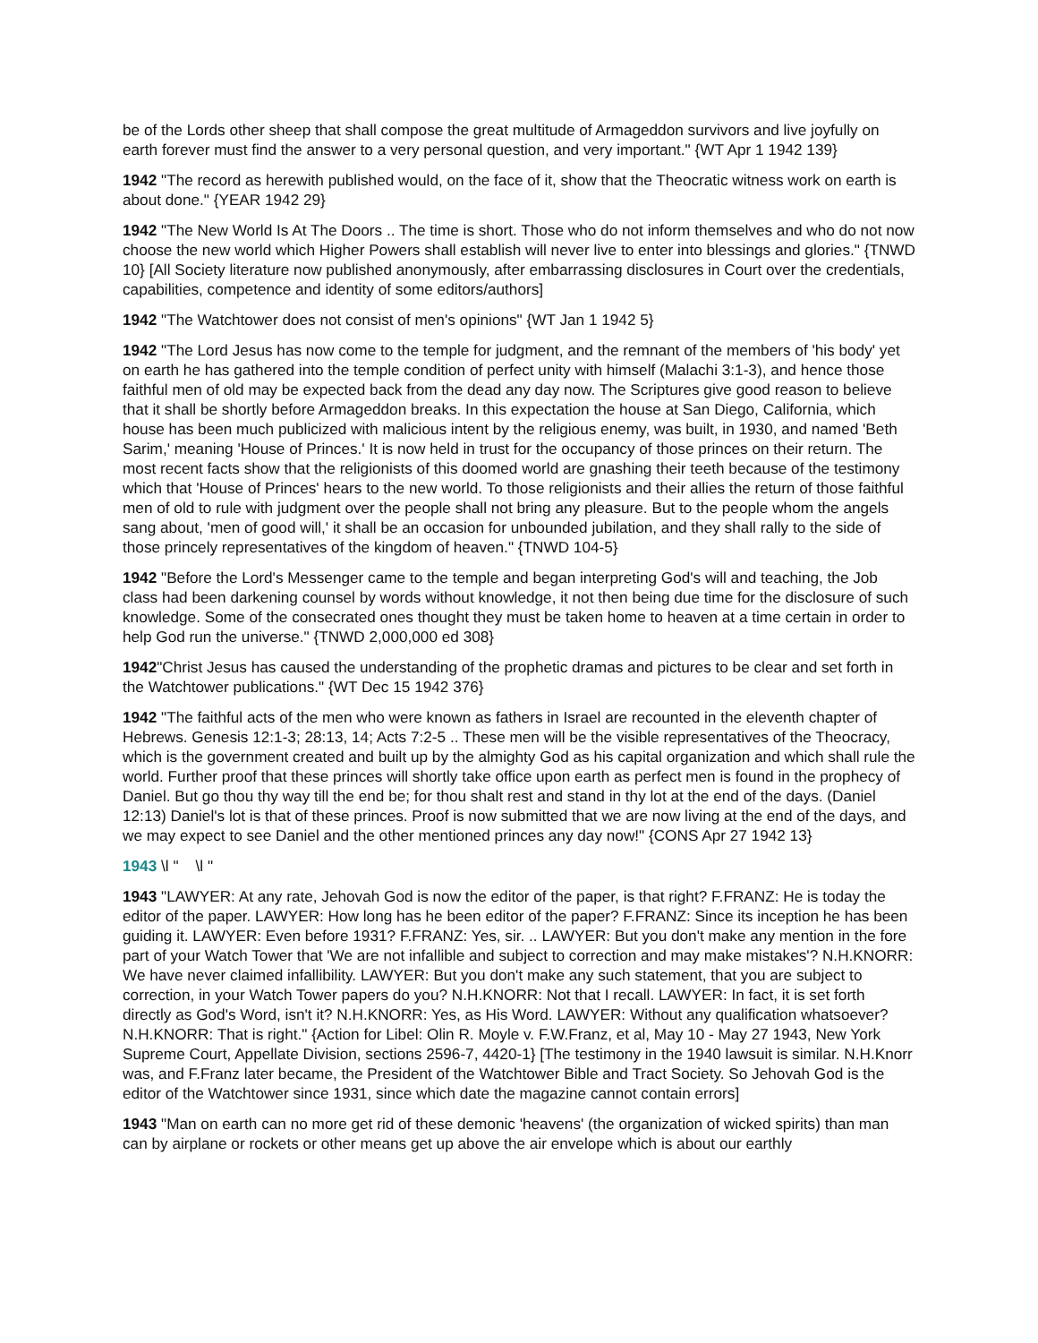be of the Lords other sheep that shall compose the great multitude of Armageddon survivors and live joyfully on earth forever must find the answer to a very personal question, and very important." {WT Apr 1 1942 139}
1942 "The record as herewith published would, on the face of it, show that the Theocratic witness work on earth is about done." {YEAR 1942 29}
1942 "The New World Is At The Doors .. The time is short. Those who do not inform themselves and who do not now choose the new world which Higher Powers shall establish will never live to enter into blessings and glories." {TNWD 10} [All Society literature now published anonymously, after embarrassing disclosures in Court over the credentials, capabilities, competence and identity of some editors/authors]
1942 "The Watchtower does not consist of men's opinions" {WT Jan 1 1942 5}
1942 "The Lord Jesus has now come to the temple for judgment, and the remnant of the members of 'his body' yet on earth he has gathered into the temple condition of perfect unity with himself (Malachi 3:1-3), and hence those faithful men of old may be expected back from the dead any day now. The Scriptures give good reason to believe that it shall be shortly before Armageddon breaks. In this expectation the house at San Diego, California, which house has been much publicized with malicious intent by the religious enemy, was built, in 1930, and named 'Beth Sarim,' meaning 'House of Princes.' It is now held in trust for the occupancy of those princes on their return. The most recent facts show that the religionists of this doomed world are gnashing their teeth because of the testimony which that 'House of Princes' hears to the new world. To those religionists and their allies the return of those faithful men of old to rule with judgment over the people shall not bring any pleasure. But to the people whom the angels sang about, 'men of good will,' it shall be an occasion for unbounded jubilation, and they shall rally to the side of those princely representatives of the kingdom of heaven." {TNWD 104-5}
1942 "Before the Lord's Messenger came to the temple and began interpreting God's will and teaching, the Job class had been darkening counsel by words without knowledge, it not then being due time for the disclosure of such knowledge. Some of the consecrated ones thought they must be taken home to heaven at a time certain in order to help God run the universe." {TNWD 2,000,000 ed 308}
1942"Christ Jesus has caused the understanding of the prophetic dramas and pictures to be clear and set forth in the Watchtower publications." {WT Dec 15 1942 376}
1942 "The faithful acts of the men who were known as fathers in Israel are recounted in the eleventh chapter of Hebrews. Genesis 12:1-3; 28:13, 14; Acts 7:2-5 .. These men will be the visible representatives of the Theocracy, which is the government created and built up by the almighty God as his capital organization and which shall rule the world. Further proof that these princes will shortly take office upon earth as perfect men is found in the prophecy of Daniel. But go thou thy way till the end be; for thou shalt rest and stand in thy lot at the end of the days. (Daniel 12:13) Daniel's lot is that of these princes. Proof is now submitted that we are now living at the end of the days, and we may expect to see Daniel and the other mentioned princes any day now!" {CONS Apr 27 1942 13}
1943 \l " \l "
1943 "LAWYER: At any rate, Jehovah God is now the editor of the paper, is that right? F.FRANZ: He is today the editor of the paper. LAWYER: How long has he been editor of the paper? F.FRANZ: Since its inception he has been guiding it. LAWYER: Even before 1931? F.FRANZ: Yes, sir. .. LAWYER: But you don't make any mention in the fore part of your Watch Tower that 'We are not infallible and subject to correction and may make mistakes'? N.H.KNORR: We have never claimed infallibility. LAWYER: But you don't make any such statement, that you are subject to correction, in your Watch Tower papers do you? N.H.KNORR: Not that I recall. LAWYER: In fact, it is set forth directly as God's Word, isn't it? N.H.KNORR: Yes, as His Word. LAWYER: Without any qualification whatsoever? N.H.KNORR: That is right." {Action for Libel: Olin R. Moyle v. F.W.Franz, et al, May 10 - May 27 1943, New York Supreme Court, Appellate Division, sections 2596-7, 4420-1} [The testimony in the 1940 lawsuit is similar. N.H.Knorr was, and F.Franz later became, the President of the Watchtower Bible and Tract Society. So Jehovah God is the editor of the Watchtower since 1931, since which date the magazine cannot contain errors]
1943 "Man on earth can no more get rid of these demonic 'heavens' (the organization of wicked spirits) than man can by airplane or rockets or other means get up above the air envelope which is about our earthly